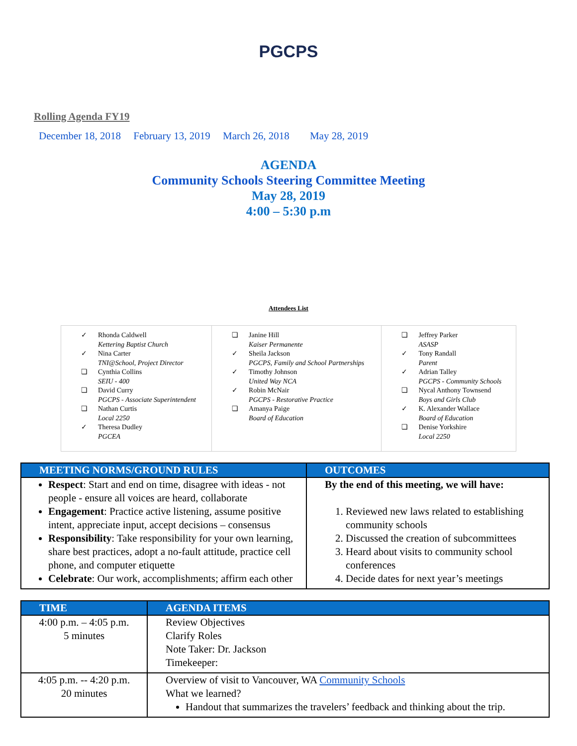PGCPS
Rolling Agenda FY19
December 18, 2018 February 13, 2019 March 26, 2018 May 28, 2019
AGENDA
Community Schools Steering Committee Meeting
May 28, 2019
4:00 – 5:30 p.m
Attendees List
| ✓ Rhonda Caldwell Kettering Baptist Church ✓ Nina Carter TNI@School, Project Director ❏ Cynthia Collins SEIU - 400 ❏ David Curry PGCPS - Associate Superintendent ❏ Nathan Curtis Local 2250 ✓ Theresa Dudley PGCEA | ❏ Janine Hill Kaiser Permanente ✓ Sheila Jackson PGCPS, Family and School Partnerships ✓ Timothy Johnson United Way NCA ✓ Robin McNair PGCPS - Restorative Practice ❏ Amanya Paige Board of Education | ❏ Jeffrey Parker ASASP ✓ Tony Randall Parent ✓ Adrian Talley PGCPS - Community Schools ❏ Nycal Anthony Townsend Boys and Girls Club ✓ K. Alexander Wallace Board of Education ❏ Denise Yorkshire Local 2250 |
| MEETING NORMS/GROUND RULES | OUTCOMES |
| --- | --- |
| Respect : Start and end on time, disagree with ideas - not people - ensure all voices are heard, collaborate Engagement : Practice active listening, assume positive intent, appreciate input, accept decisions – consensus Responsibility : Take responsibility for your own learning, share best practices, adopt a no-fault attitude, practice cell phone, and computer etiquette Celebrate : Our work, accomplishments; affirm each other | By the end of this meeting, we will have: 1. Reviewed new laws related to establishing community schools 2. Discussed the creation of subcommittees 3. Heard about visits to community school conferences 4. Decide dates for next year’s meetings |
| TIME | AGENDA ITEMS |
| --- | --- |
| 4:00 p.m. – 4:05 p.m. 5 minutes | Review Objectives Clarify Roles Note Taker: Dr. Jackson Timekeeper: |
| 4:05 p.m. -- 4:20 p.m. 20 minutes | Overview of visit to Vancouver, WA Community Schools What we learned? Handout that summarizes the travelers’ feedback and thinking about the trip. |